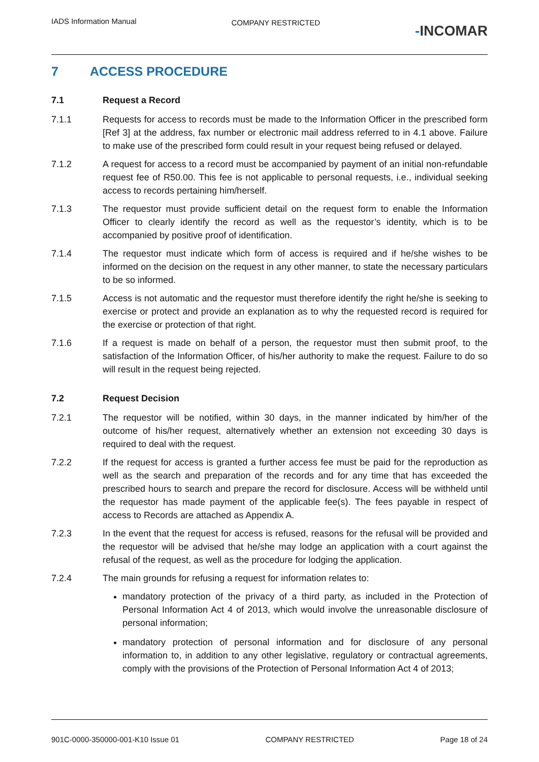IADS Information Manual
COMPANY RESTRICTED
-INCOMAR
7 ACCESS PROCEDURE
7.1 Request a Record
7.1.1 Requests for access to records must be made to the Information Officer in the prescribed form [Ref 3] at the address, fax number or electronic mail address referred to in 4.1 above. Failure to make use of the prescribed form could result in your request being refused or delayed.
7.1.2 A request for access to a record must be accompanied by payment of an initial non-refundable request fee of R50.00. This fee is not applicable to personal requests, i.e., individual seeking access to records pertaining him/herself.
7.1.3 The requestor must provide sufficient detail on the request form to enable the Information Officer to clearly identify the record as well as the requestor’s identity, which is to be accompanied by positive proof of identification.
7.1.4 The requestor must indicate which form of access is required and if he/she wishes to be informed on the decision on the request in any other manner, to state the necessary particulars to be so informed.
7.1.5 Access is not automatic and the requestor must therefore identify the right he/she is seeking to exercise or protect and provide an explanation as to why the requested record is required for the exercise or protection of that right.
7.1.6 If a request is made on behalf of a person, the requestor must then submit proof, to the satisfaction of the Information Officer, of his/her authority to make the request. Failure to do so will result in the request being rejected.
7.2 Request Decision
7.2.1 The requestor will be notified, within 30 days, in the manner indicated by him/her of the outcome of his/her request, alternatively whether an extension not exceeding 30 days is required to deal with the request.
7.2.2 If the request for access is granted a further access fee must be paid for the reproduction as well as the search and preparation of the records and for any time that has exceeded the prescribed hours to search and prepare the record for disclosure. Access will be withheld until the requestor has made payment of the applicable fee(s). The fees payable in respect of access to Records are attached as Appendix A.
7.2.3 In the event that the request for access is refused, reasons for the refusal will be provided and the requestor will be advised that he/she may lodge an application with a court against the refusal of the request, as well as the procedure for lodging the application.
7.2.4 The main grounds for refusing a request for information relates to:
mandatory protection of the privacy of a third party, as included in the Protection of Personal Information Act 4 of 2013, which would involve the unreasonable disclosure of personal information;
mandatory protection of personal information and for disclosure of any personal information to, in addition to any other legislative, regulatory or contractual agreements, comply with the provisions of the Protection of Personal Information Act 4 of 2013;
901C-0000-350000-001-K10 Issue 01 COMPANY RESTRICTED Page 18 of 24